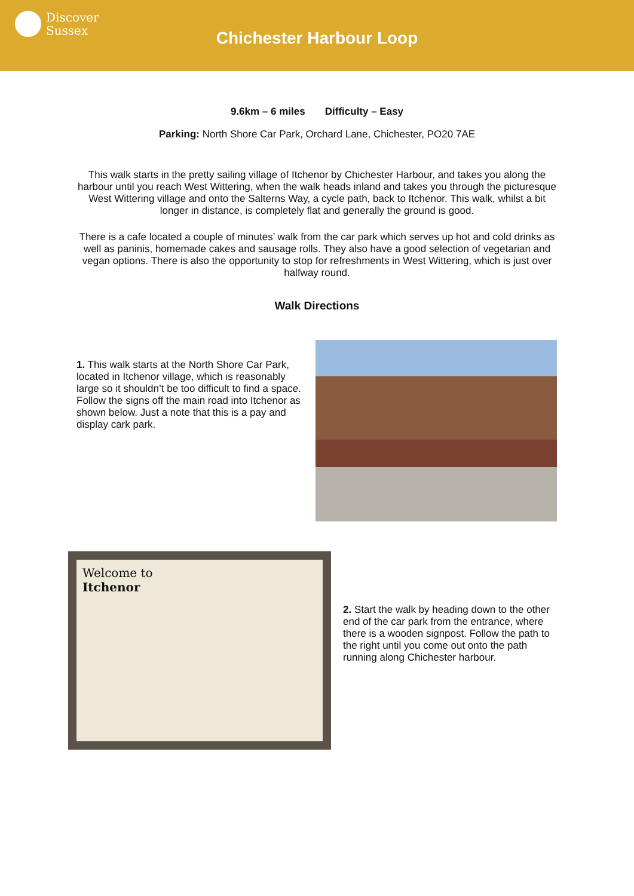Discover
Sussex
Chichester Harbour Loop
9.6km – 6 miles Difficulty – Easy
Parking: North Shore Car Park, Orchard Lane, Chichester, PO20 7AE
This walk starts in the pretty sailing village of Itchenor by Chichester Harbour, and takes you along the harbour until you reach West Wittering, when the walk heads inland and takes you through the picturesque West Wittering village and onto the Salterns Way, a cycle path, back to Itchenor. This walk, whilst a bit longer in distance, is completely flat and generally the ground is good.
There is a cafe located a couple of minutes’ walk from the car park which serves up hot and cold drinks as well as paninis, homemade cakes and sausage rolls. They also have a good selection of vegetarian and vegan options. There is also the opportunity to stop for refreshments in West Wittering, which is just over halfway round.
Walk Directions
1. This walk starts at the North Shore Car Park, located in Itchenor village, which is reasonably large so it shouldn’t be too difficult to find a space. Follow the signs off the main road into Itchenor as shown below. Just a note that this is a pay and display cark park.
Welcome to
Itchenor
2. Start the walk by heading down to the other end of the car park from the entrance, where there is a wooden signpost. Follow the path to the right until you come out onto the path running along Chichester harbour.